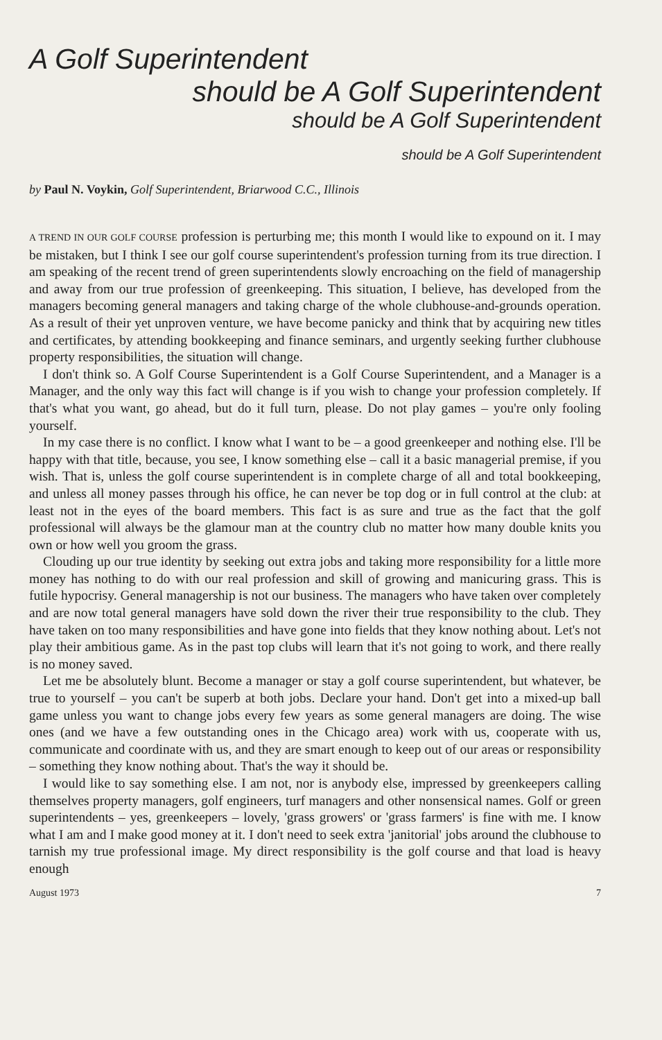A Golf Superintendent
should be A Golf Superintendent
should be A Golf Superintendent
should be A Golf Superintendent
by Paul N. Voykin, Golf Superintendent, Briarwood C.C., Illinois
A TREND IN OUR GOLF COURSE profession is perturbing me; this month I would like to expound on it. I may be mistaken, but I think I see our golf course superintendent's profession turning from its true direction. I am speaking of the recent trend of green superintendents slowly encroaching on the field of managership and away from our true profession of greenkeeping. This situation, I believe, has developed from the managers becoming general managers and taking charge of the whole clubhouse-and-grounds operation. As a result of their yet unproven venture, we have become panicky and think that by acquiring new titles and certificates, by attending bookkeeping and finance seminars, and urgently seeking further clubhouse property responsibilities, the situation will change.
I don't think so. A Golf Course Superintendent is a Golf Course Superintendent, and a Manager is a Manager, and the only way this fact will change is if you wish to change your profession completely. If that's what you want, go ahead, but do it full turn, please. Do not play games – you're only fooling yourself.
In my case there is no conflict. I know what I want to be – a good greenkeeper and nothing else. I'll be happy with that title, because, you see, I know something else – call it a basic managerial premise, if you wish. That is, unless the golf course superintendent is in complete charge of all and total bookkeeping, and unless all money passes through his office, he can never be top dog or in full control at the club: at least not in the eyes of the board members. This fact is as sure and true as the fact that the golf professional will always be the glamour man at the country club no matter how many double knits you own or how well you groom the grass.
Clouding up our true identity by seeking out extra jobs and taking more responsibility for a little more money has nothing to do with our real profession and skill of growing and manicuring grass. This is futile hypocrisy. General managership is not our business. The managers who have taken over completely and are now total general managers have sold down the river their true responsibility to the club. They have taken on too many responsibilities and have gone into fields that they know nothing about. Let's not play their ambitious game. As in the past top clubs will learn that it's not going to work, and there really is no money saved.
Let me be absolutely blunt. Become a manager or stay a golf course superintendent, but whatever, be true to yourself – you can't be superb at both jobs. Declare your hand. Don't get into a mixed-up ball game unless you want to change jobs every few years as some general managers are doing. The wise ones (and we have a few outstanding ones in the Chicago area) work with us, cooperate with us, communicate and coordinate with us, and they are smart enough to keep out of our areas or responsibility – something they know nothing about. That's the way it should be.
I would like to say something else. I am not, nor is anybody else, impressed by greenkeepers calling themselves property managers, golf engineers, turf managers and other nonsensical names. Golf or green superintendents – yes, greenkeepers – lovely, 'grass growers' or 'grass farmers' is fine with me. I know what I am and I make good money at it. I don't need to seek extra 'janitorial' jobs around the clubhouse to tarnish my true professional image. My direct responsibility is the golf course and that load is heavy enough
August 1973 7